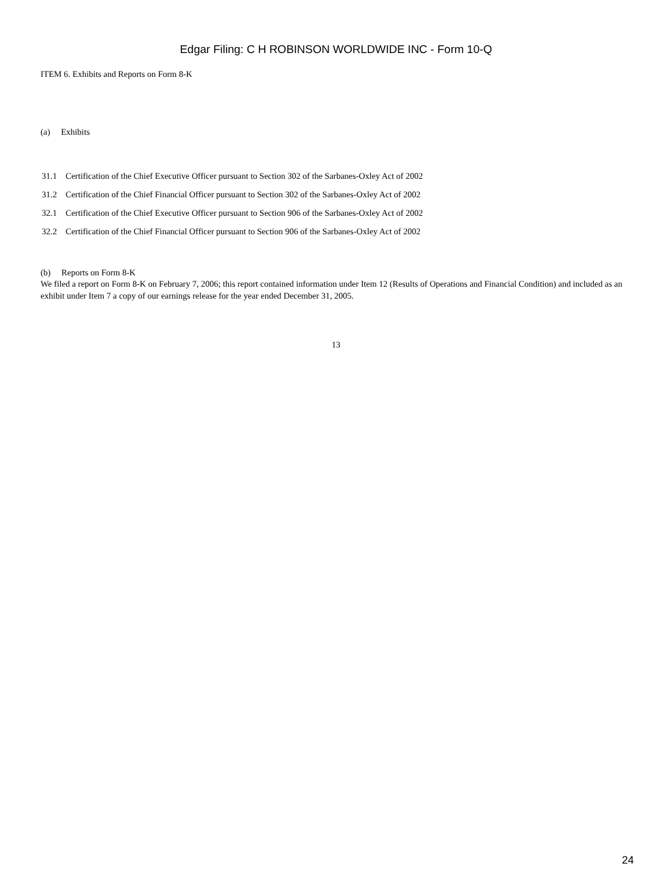Edgar Filing: C H ROBINSON WORLDWIDE INC - Form 10-Q
ITEM 6. Exhibits and Reports on Form 8-K
(a) Exhibits
31.1 Certification of the Chief Executive Officer pursuant to Section 302 of the Sarbanes-Oxley Act of 2002
31.2 Certification of the Chief Financial Officer pursuant to Section 302 of the Sarbanes-Oxley Act of 2002
32.1 Certification of the Chief Executive Officer pursuant to Section 906 of the Sarbanes-Oxley Act of 2002
32.2 Certification of the Chief Financial Officer pursuant to Section 906 of the Sarbanes-Oxley Act of 2002
(b) Reports on Form 8-K
We filed a report on Form 8-K on February 7, 2006; this report contained information under Item 12 (Results of Operations and Financial Condition) and included as an exhibit under Item 7 a copy of our earnings release for the year ended December 31, 2005.
13
24